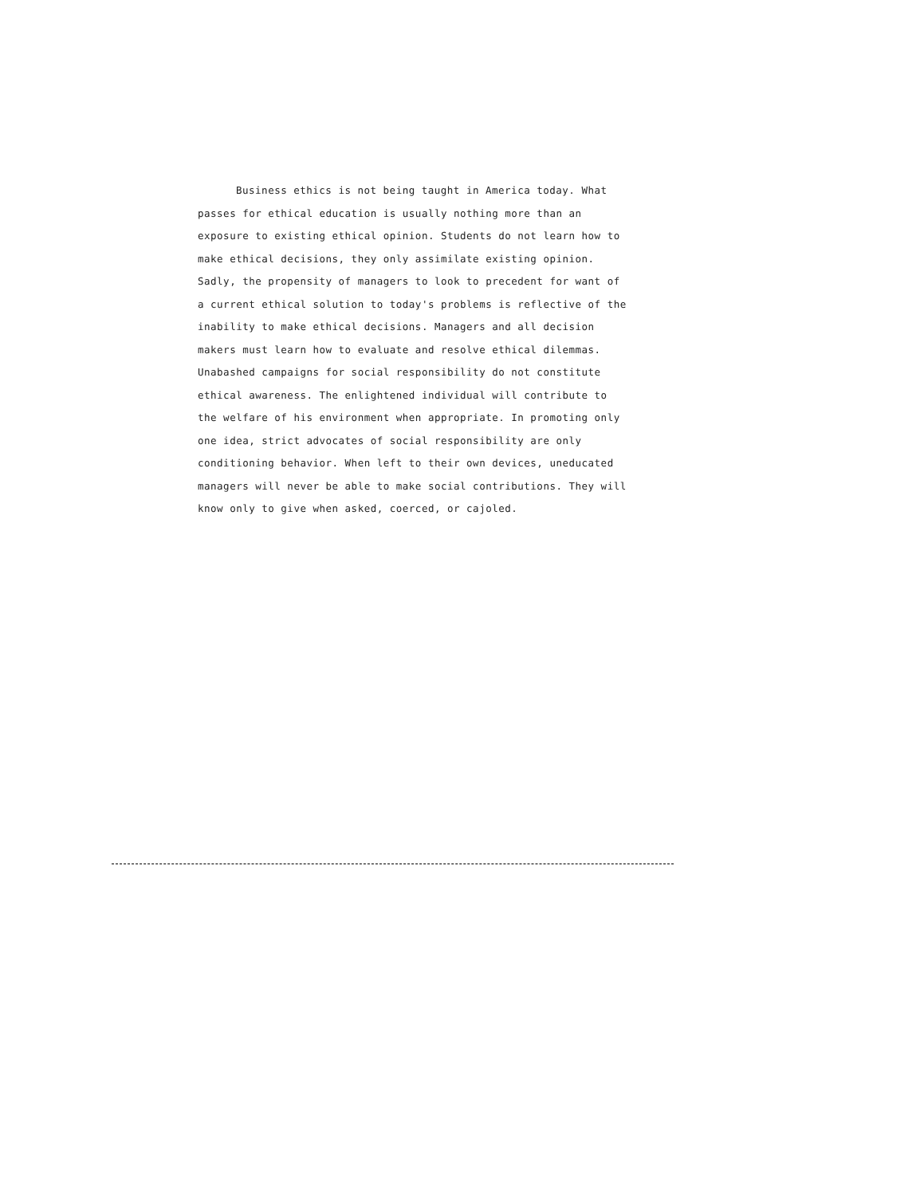Business ethics is not being taught in America today. What passes for ethical education is usually nothing more than an exposure to existing ethical opinion. Students do not learn how to make ethical decisions, they only assimilate existing opinion. Sadly, the propensity of managers to look to precedent for want of a current ethical solution to today's problems is reflective of the inability to make ethical decisions. Managers and all decision makers must learn how to evaluate and resolve ethical dilemmas. Unabashed campaigns for social responsibility do not constitute ethical awareness. The enlightened individual will contribute to the welfare of his environment when appropriate. In promoting only one idea, strict advocates of social responsibility are only conditioning behavior. When left to their own devices, uneducated managers will never be able to make social contributions. They will know only to give when asked, coerced, or cajoled.